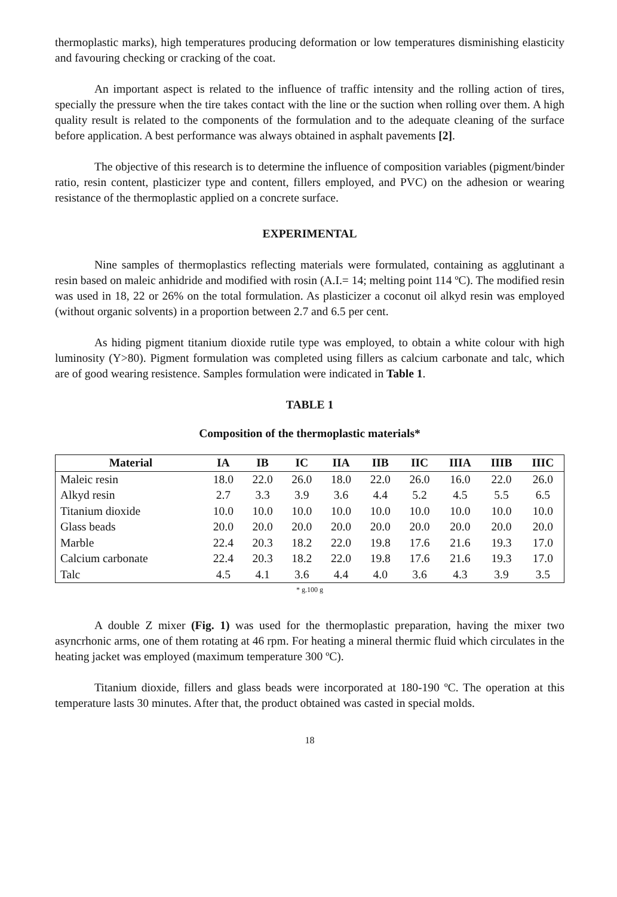thermoplastic marks), high temperatures producing deformation or low temperatures disminishing elasticity and favouring checking or cracking of the coat.
An important aspect is related to the influence of traffic intensity and the rolling action of tires, specially the pressure when the tire takes contact with the line or the suction when rolling over them. A high quality result is related to the components of the formulation and to the adequate cleaning of the surface before application. A best performance was always obtained in asphalt pavements [2].
The objective of this research is to determine the influence of composition variables (pigment/binder ratio, resin content, plasticizer type and content, fillers employed, and PVC) on the adhesion or wearing resistance of the thermoplastic applied on a concrete surface.
EXPERIMENTAL
Nine samples of thermoplastics reflecting materials were formulated, containing as agglutinant a resin based on maleic anhidride and modified with rosin (A.I.= 14; melting point 114 ºC). The modified resin was used in 18, 22 or 26% on the total formulation. As plasticizer a coconut oil alkyd resin was employed (without organic solvents) in a proportion between 2.7 and 6.5 per cent.
As hiding pigment titanium dioxide rutile type was employed, to obtain a white colour with high luminosity (Y>80). Pigment formulation was completed using fillers as calcium carbonate and talc, which are of good wearing resistence. Samples formulation were indicated in Table 1.
TABLE 1
Composition of the thermoplastic materials*
| Material | IA | IB | IC | IIA | IIB | IIC | IIIA | IIIB | IIIC |
| --- | --- | --- | --- | --- | --- | --- | --- | --- | --- |
| Maleic resin | 18.0 | 22.0 | 26.0 | 18.0 | 22.0 | 26.0 | 16.0 | 22.0 | 26.0 |
| Alkyd resin | 2.7 | 3.3 | 3.9 | 3.6 | 4.4 | 5.2 | 4.5 | 5.5 | 6.5 |
| Titanium dioxide | 10.0 | 10.0 | 10.0 | 10.0 | 10.0 | 10.0 | 10.0 | 10.0 | 10.0 |
| Glass beads | 20.0 | 20.0 | 20.0 | 20.0 | 20.0 | 20.0 | 20.0 | 20.0 | 20.0 |
| Marble | 22.4 | 20.3 | 18.2 | 22.0 | 19.8 | 17.6 | 21.6 | 19.3 | 17.0 |
| Calcium carbonate | 22.4 | 20.3 | 18.2 | 22.0 | 19.8 | 17.6 | 21.6 | 19.3 | 17.0 |
| Talc | 4.5 | 4.1 | 3.6 | 4.4 | 4.0 | 3.6 | 4.3 | 3.9 | 3.5 |
* g.100 g
A double Z mixer (Fig. 1) was used for the thermoplastic preparation, having the mixer two asyncrhonic arms, one of them rotating at 46 rpm. For heating a mineral thermic fluid which circulates in the heating jacket was employed (maximum temperature 300 ºC).
Titanium dioxide, fillers and glass beads were incorporated at 180-190 ºC. The operation at this temperature lasts 30 minutes. After that, the product obtained was casted in special molds.
18